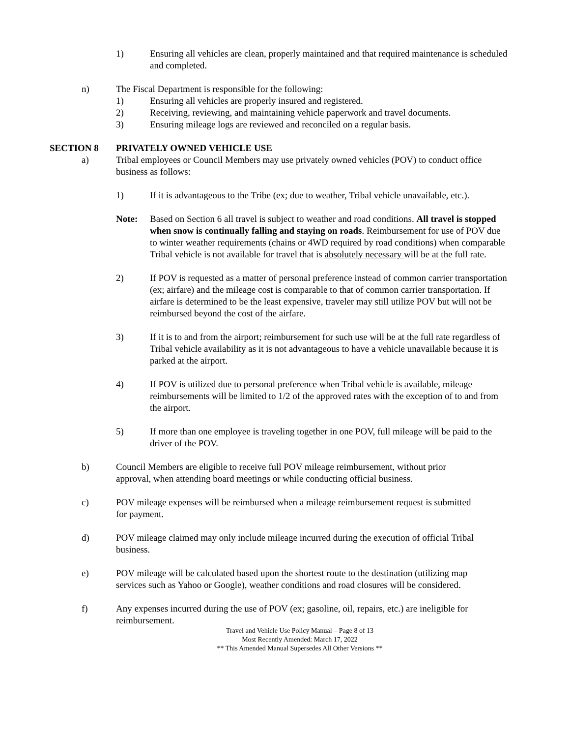1) Ensuring all vehicles are clean, properly maintained and that required maintenance is scheduled and completed.
n) The Fiscal Department is responsible for the following:
1) Ensuring all vehicles are properly insured and registered.
2) Receiving, reviewing, and maintaining vehicle paperwork and travel documents.
3) Ensuring mileage logs are reviewed and reconciled on a regular basis.
SECTION 8 PRIVATELY OWNED VEHICLE USE
a) Tribal employees or Council Members may use privately owned vehicles (POV) to conduct office business as follows:
1) If it is advantageous to the Tribe (ex; due to weather, Tribal vehicle unavailable, etc.).
Note: Based on Section 6 all travel is subject to weather and road conditions. All travel is stopped when snow is continually falling and staying on roads. Reimbursement for use of POV due to winter weather requirements (chains or 4WD required by road conditions) when comparable Tribal vehicle is not available for travel that is absolutely necessary will be at the full rate.
2) If POV is requested as a matter of personal preference instead of common carrier transportation (ex; airfare) and the mileage cost is comparable to that of common carrier transportation. If airfare is determined to be the least expensive, traveler may still utilize POV but will not be reimbursed beyond the cost of the airfare.
3) If it is to and from the airport; reimbursement for such use will be at the full rate regardless of Tribal vehicle availability as it is not advantageous to have a vehicle unavailable because it is parked at the airport.
4) If POV is utilized due to personal preference when Tribal vehicle is available, mileage reimbursements will be limited to 1/2 of the approved rates with the exception of to and from the airport.
5) If more than one employee is traveling together in one POV, full mileage will be paid to the driver of the POV.
b) Council Members are eligible to receive full POV mileage reimbursement, without prior approval, when attending board meetings or while conducting official business.
c) POV mileage expenses will be reimbursed when a mileage reimbursement request is submitted for payment.
d) POV mileage claimed may only include mileage incurred during the execution of official Tribal business.
e) POV mileage will be calculated based upon the shortest route to the destination (utilizing map services such as Yahoo or Google), weather conditions and road closures will be considered.
f) Any expenses incurred during the use of POV (ex; gasoline, oil, repairs, etc.) are ineligible for reimbursement.
Travel and Vehicle Use Policy Manual – Page 8 of 13
Most Recently Amended: March 17, 2022
** This Amended Manual Supersedes All Other Versions **